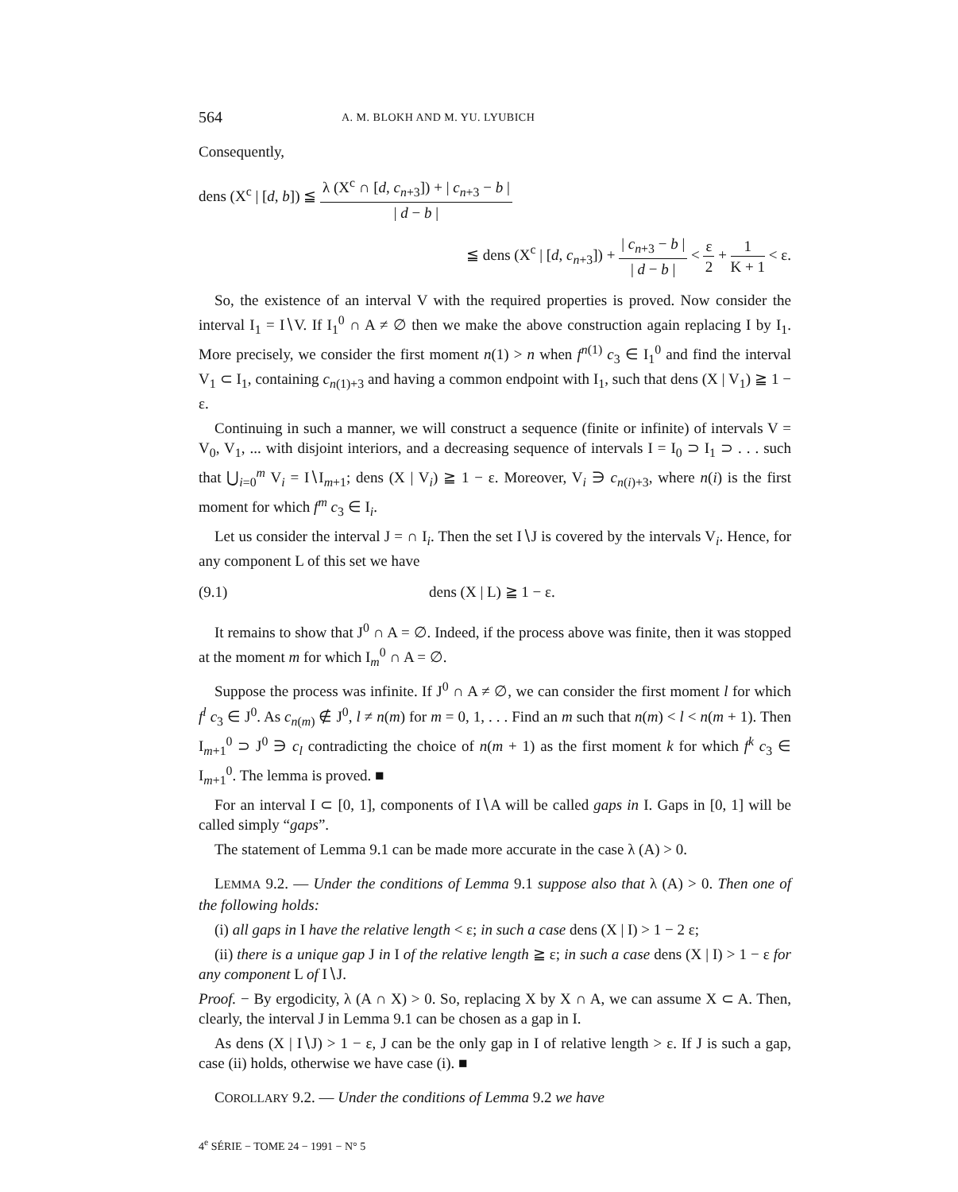564
A. M. BLOKH AND M. YU. LYUBICH
Consequently,
dens (X<sup>c</sup> | [d, b]) ≦ λ (X<sup>c</sup> ∩ [d, c<sub>n+3</sub>]) + | c<sub>n+3</sub> − b | | d − b |
≦ dens (X<sup>c</sup> | [d, c<sub>n+3</sub>]) + | c<sub>n+3</sub> − b | | d − b | < ε 2 + 1 K + 1 < ε.
So, the existence of an interval V with the required properties is proved. Now consider the interval I<sub>1</sub> = I∖V. If I<sub>1</sub><sup>0</sup> ∩ A ≠ ∅ then we make the above construction again replacing I by I<sub>1</sub>. More precisely, we consider the first moment n(1) > n when f<sup>n(1)</sup> c<sub>3</sub> ∈ I<sub>1</sub><sup>0</sup> and find the interval V<sub>1</sub> ⊂ I<sub>1</sub>, containing c<sub>n(1)+3</sub> and having a common endpoint with I<sub>1</sub>, such that dens (X | V<sub>1</sub>) ≧ 1 − ε.
Continuing in such a manner, we will construct a sequence (finite or infinite) of intervals V = V<sub>0</sub>, V<sub>1</sub>, ... with disjoint interiors, and a decreasing sequence of intervals I = I<sub>0</sub> ⊃ I<sub>1</sub> ⊃ . . . such that ⋃<sub>i=0</sub><sup>m</sup> V<sub>i</sub> = I∖I<sub>m+1</sub>; dens (X | V<sub>i</sub>) ≧ 1 − ε. Moreover, V<sub>i</sub> ∋ c<sub>n(i)+3</sub>, where n(i) is the first moment for which f<sup>m</sup> c<sub>3</sub> ∈ I<sub>i</sub>.
Let us consider the interval J = ∩ I<sub>i</sub>. Then the set I∖J is covered by the intervals V<sub>i</sub>. Hence, for any component L of this set we have
(9.1) dens (X | L) ≧ 1 − ε.
It remains to show that J<sup>0</sup> ∩ A = ∅. Indeed, if the process above was finite, then it was stopped at the moment m for which I<sub>m</sub><sup>0</sup> ∩ A = ∅.
Suppose the process was infinite. If J<sup>0</sup> ∩ A ≠ ∅, we can consider the first moment l for which f<sup>l</sup> c<sub>3</sub> ∈ J<sup>0</sup>. As c<sub>n(m)</sub> ∉ J<sup>0</sup>, l ≠ n(m) for m = 0, 1, . . . Find an m such that n(m) < l < n(m + 1). Then I<sub>m+1</sub><sup>0</sup> ⊃ J<sup>0</sup> ∋ c<sub>l</sub> contradicting the choice of n(m + 1) as the first moment k for which f<sup>k</sup> c<sub>3</sub> ∈ I<sub>m+1</sub><sup>0</sup>. The lemma is proved. ■
For an interval I ⊂ [0, 1], components of I∖A will be called gaps in I. Gaps in [0, 1] will be called simply “gaps”.
The statement of Lemma 9.1 can be made more accurate in the case λ (A) > 0.
LEMMA 9.2. — Under the conditions of Lemma 9.1 suppose also that λ (A) > 0. Then one of the following holds:
(i) all gaps in I have the relative length < ε; in such a case dens (X | I) > 1 − 2 ε;
(ii) there is a unique gap J in I of the relative length ≧ ε; in such a case dens (X | I) > 1 − ε for any component L of I∖J.
Proof. − By ergodicity, λ (A ∩ X) > 0. So, replacing X by X ∩ A, we can assume X ⊂ A. Then, clearly, the interval J in Lemma 9.1 can be chosen as a gap in I.
As dens (X | I∖J) > 1 − ε, J can be the only gap in I of relative length > ε. If J is such a gap, case (ii) holds, otherwise we have case (i). ■
COROLLARY 9.2. — Under the conditions of Lemma 9.2 we have
4<sup>e</sup> SÉRIE − TOME 24 − 1991 − N° 5